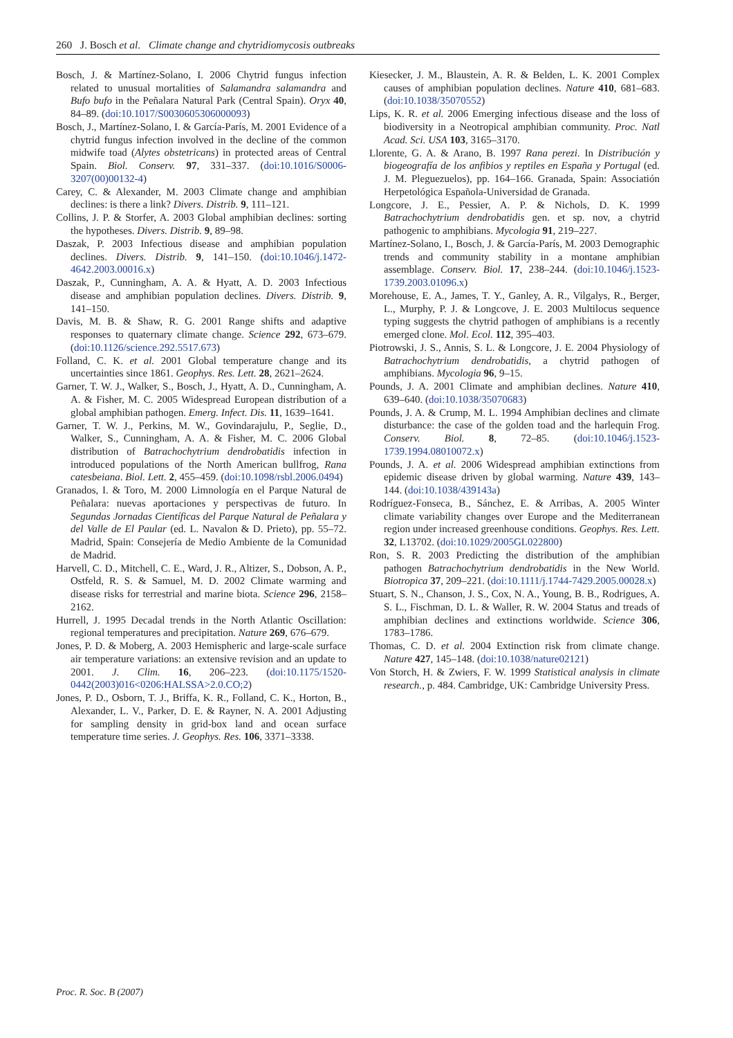260 J. Bosch et al. Climate change and chytridiomycosis outbreaks
Bosch, J. & Martínez-Solano, I. 2006 Chytrid fungus infection related to unusual mortalities of Salamandra salamandra and Bufo bufo in the Peñalara Natural Park (Central Spain). Oryx 40, 84–89. (doi:10.1017/S0030605306000093)
Bosch, J., Martínez-Solano, I. & García-París, M. 2001 Evidence of a chytrid fungus infection involved in the decline of the common midwife toad (Alytes obstetricans) in protected areas of Central Spain. Biol. Conserv. 97, 331–337. (doi:10.1016/S0006-3207(00)00132-4)
Carey, C. & Alexander, M. 2003 Climate change and amphibian declines: is there a link? Divers. Distrib. 9, 111–121.
Collins, J. P. & Storfer, A. 2003 Global amphibian declines: sorting the hypotheses. Divers. Distrib. 9, 89–98.
Daszak, P. 2003 Infectious disease and amphibian population declines. Divers. Distrib. 9, 141–150. (doi:10.1046/j.1472-4642.2003.00016.x)
Daszak, P., Cunningham, A. A. & Hyatt, A. D. 2003 Infectious disease and amphibian population declines. Divers. Distrib. 9, 141–150.
Davis, M. B. & Shaw, R. G. 2001 Range shifts and adaptive responses to quaternary climate change. Science 292, 673–679. (doi:10.1126/science.292.5517.673)
Folland, C. K. et al. 2001 Global temperature change and its uncertainties since 1861. Geophys. Res. Lett. 28, 2621–2624.
Garner, T. W. J., Walker, S., Bosch, J., Hyatt, A. D., Cunningham, A. A. & Fisher, M. C. 2005 Widespread European distribution of a global amphibian pathogen. Emerg. Infect. Dis. 11, 1639–1641.
Garner, T. W. J., Perkins, M. W., Govindarajulu, P., Seglie, D., Walker, S., Cunningham, A. A. & Fisher, M. C. 2006 Global distribution of Batrachochytrium dendrobatidis infection in introduced populations of the North American bullfrog, Rana catesbeiana. Biol. Lett. 2, 455–459. (doi:10.1098/rsbl.2006.0494)
Granados, I. & Toro, M. 2000 Limnología en el Parque Natural de Peñalara: nuevas aportaciones y perspectivas de futuro. In Segundas Jornadas Científicas del Parque Natural de Peñalara y del Valle de El Paular (ed. L. Navalon & D. Prieto), pp. 55–72. Madrid, Spain: Consejería de Medio Ambiente de la Comunidad de Madrid.
Harvell, C. D., Mitchell, C. E., Ward, J. R., Altizer, S., Dobson, A. P., Ostfeld, R. S. & Samuel, M. D. 2002 Climate warming and disease risks for terrestrial and marine biota. Science 296, 2158–2162.
Hurrell, J. 1995 Decadal trends in the North Atlantic Oscillation: regional temperatures and precipitation. Nature 269, 676–679.
Jones, P. D. & Moberg, A. 2003 Hemispheric and large-scale surface air temperature variations: an extensive revision and an update to 2001. J. Clim. 16, 206–223. (doi:10.1175/1520-0442(2003)016<0206:HALSSA>2.0.CO;2)
Jones, P. D., Osborn, T. J., Briffa, K. R., Folland, C. K., Horton, B., Alexander, L. V., Parker, D. E. & Rayner, N. A. 2001 Adjusting for sampling density in grid-box land and ocean surface temperature time series. J. Geophys. Res. 106, 3371–3338.
Kiesecker, J. M., Blaustein, A. R. & Belden, L. K. 2001 Complex causes of amphibian population declines. Nature 410, 681–683. (doi:10.1038/35070552)
Lips, K. R. et al. 2006 Emerging infectious disease and the loss of biodiversity in a Neotropical amphibian community. Proc. Natl Acad. Sci. USA 103, 3165–3170.
Llorente, G. A. & Arano, B. 1997 Rana perezi. In Distribución y biogeografía de los anfibios y reptiles en España y Portugal (ed. J. M. Pleguezuelos), pp. 164–166. Granada, Spain: Associatión Herpetológica Española-Universidad de Granada.
Longcore, J. E., Pessier, A. P. & Nichols, D. K. 1999 Batrachochytrium dendrobatidis gen. et sp. nov, a chytrid pathogenic to amphibians. Mycologia 91, 219–227.
Martínez-Solano, I., Bosch, J. & García-París, M. 2003 Demographic trends and community stability in a montane amphibian assemblage. Conserv. Biol. 17, 238–244. (doi:10.1046/j.1523-1739.2003.01096.x)
Morehouse, E. A., James, T. Y., Ganley, A. R., Vilgalys, R., Berger, L., Murphy, P. J. & Longcove, J. E. 2003 Multilocus sequence typing suggests the chytrid pathogen of amphibians is a recently emerged clone. Mol. Ecol. 112, 395–403.
Piotrowski, J. S., Annis, S. L. & Longcore, J. E. 2004 Physiology of Batrachochytrium dendrobatidis, a chytrid pathogen of amphibians. Mycologia 96, 9–15.
Pounds, J. A. 2001 Climate and amphibian declines. Nature 410, 639–640. (doi:10.1038/35070683)
Pounds, J. A. & Crump, M. L. 1994 Amphibian declines and climate disturbance: the case of the golden toad and the harlequin Frog. Conserv. Biol. 8, 72–85. (doi:10.1046/j.1523-1739.1994.08010072.x)
Pounds, J. A. et al. 2006 Widespread amphibian extinctions from epidemic disease driven by global warming. Nature 439, 143–144. (doi:10.1038/439143a)
Rodríguez-Fonseca, B., Sánchez, E. & Arribas, A. 2005 Winter climate variability changes over Europe and the Mediterranean region under increased greenhouse conditions. Geophys. Res. Lett. 32, L13702. (doi:10.1029/2005GL022800)
Ron, S. R. 2003 Predicting the distribution of the amphibian pathogen Batrachochytrium dendrobatidis in the New World. Biotropica 37, 209–221. (doi:10.1111/j.1744-7429.2005.00028.x)
Stuart, S. N., Chanson, J. S., Cox, N. A., Young, B. B., Rodrigues, A. S. L., Fischman, D. L. & Waller, R. W. 2004 Status and treads of amphibian declines and extinctions worldwide. Science 306, 1783–1786.
Thomas, C. D. et al. 2004 Extinction risk from climate change. Nature 427, 145–148. (doi:10.1038/nature02121)
Von Storch, H. & Zwiers, F. W. 1999 Statistical analysis in climate research., p. 484. Cambridge, UK: Cambridge University Press.
Proc. R. Soc. B (2007)